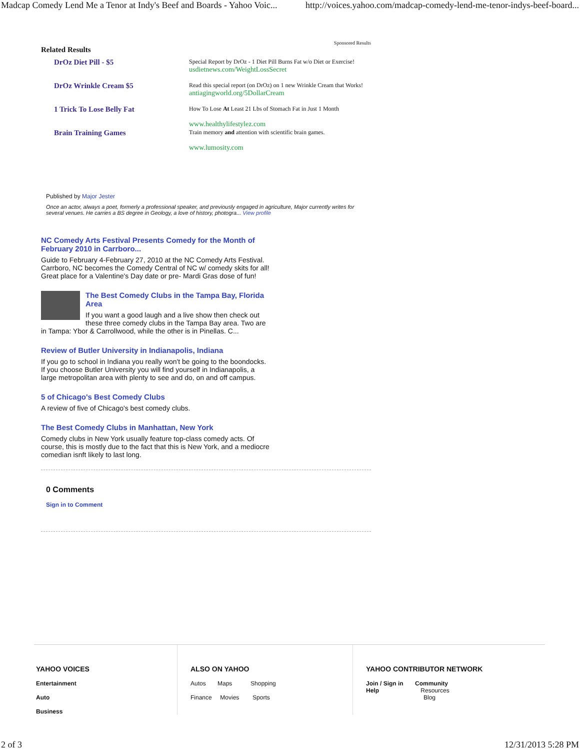Madcap Comedy Lend Me a Tenor at Indy's Beef and Boards - Yahoo Voic... http://voices.yahoo.com/madcap-comedy-lend-me-tenor-indys-beef-board...
Sponsored Results
Related Results
DrOz Diet Pill - $5
Special Report by DrOz - 1 Diet Pill Burns Fat w/o Diet or Exercise!
usdietnews.com/WeightLossSecret
DrOz Wrinkle Cream $5
Read this special report (on DrOz) on 1 new Wrinkle Cream that Works!
antiagingworld.org/5DollarCream
1 Trick To Lose Belly Fat
How To Lose At Least 21 Lbs of Stomach Fat in Just 1 Month
www.healthylifestylez.com
Brain Training Games
Train memory and attention with scientific brain games.
www.lumosity.com
Published by Major Jester
Once an actor, always a poet, formerly a professional speaker, and previously engaged in agriculture, Major currently writes for several venues. He carries a BS degree in Geology, a love of history, photogra... View profile
NC Comedy Arts Festival Presents Comedy for the Month of February 2010 in Carrboro...
Guide to February 4-February 27, 2010 at the NC Comedy Arts Festival. Carrboro, NC becomes the Comedy Central of NC w/ comedy skits for all! Great place for a Valentine's Day date or pre- Mardi Gras dose of fun!
The Best Comedy Clubs in the Tampa Bay, Florida Area
If you want a good laugh and a live show then check out these three comedy clubs in the Tampa Bay area. Two are in Tampa: Ybor & Carrollwood, while the other is in Pinellas. C...
Review of Butler University in Indianapolis, Indiana
If you go to school in Indiana you really won't be going to the boondocks. If you choose Butler University you will find yourself in Indianapolis, a large metropolitan area with plenty to see and do, on and off campus.
5 of Chicago's Best Comedy Clubs
A review of five of Chicago's best comedy clubs.
The Best Comedy Clubs in Manhattan, New York
Comedy clubs in New York usually feature top-class comedy acts. Of course, this is mostly due to the fact that this is New York, and a mediocre comedian isnft likely to last long.
0 Comments
Sign in to Comment
YAHOO VOICES
Entertainment
Auto
Business
ALSO ON YAHOO
Autos Maps Shopping
Finance Movies Sports
YAHOO CONTRIBUTOR NETWORK
Join / Sign in Community
Help Resources
Blog
2 of 3 12/31/2013 5:28 PM